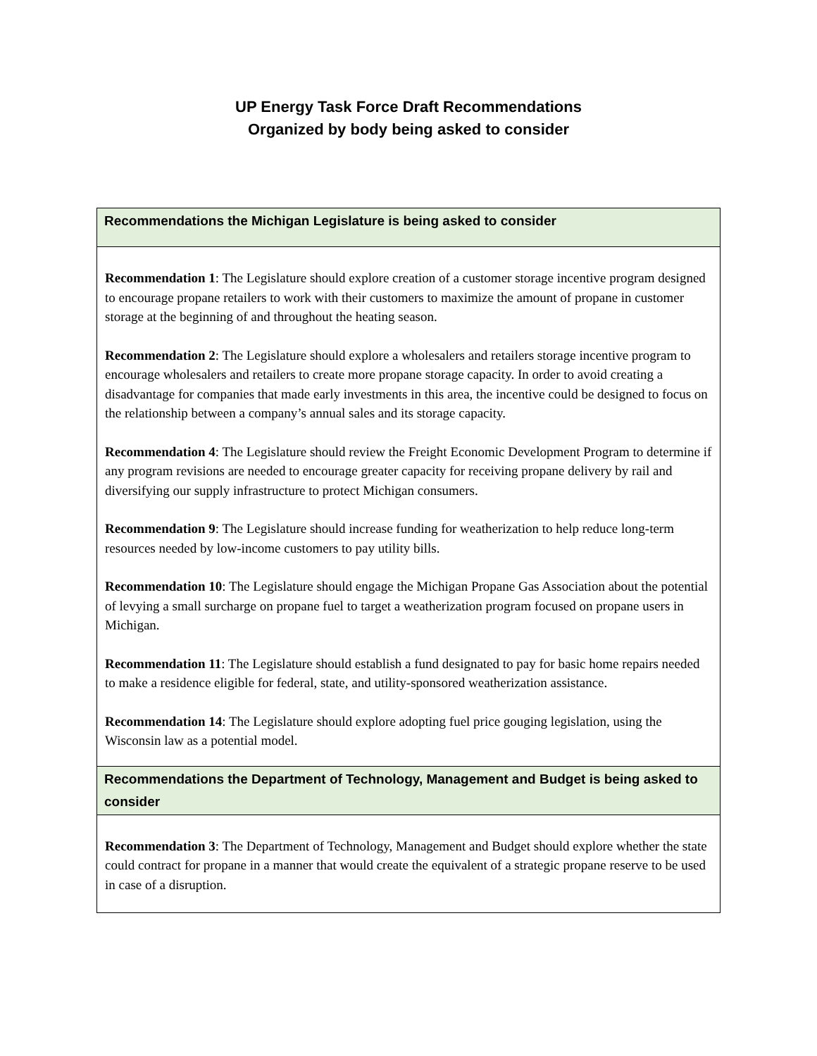UP Energy Task Force Draft Recommendations
Organized by body being asked to consider
| Recommendations the Michigan Legislature is being asked to consider |
| --- |
| Recommendation 1 : The Legislature should explore creation of a customer storage incentive program designed to encourage propane retailers to work with their customers to maximize the amount of propane in customer storage at the beginning of and throughout the heating season. Recommendation 2 : The Legislature should explore a wholesalers and retailers storage incentive program to encourage wholesalers and retailers to create more propane storage capacity. In order to avoid creating a disadvantage for companies that made early investments in this area, the incentive could be designed to focus on the relationship between a company’s annual sales and its storage capacity. Recommendation 4 : The Legislature should review the Freight Economic Development Program to determine if any program revisions are needed to encourage greater capacity for receiving propane delivery by rail and diversifying our supply infrastructure to protect Michigan consumers. Recommendation 9 : The Legislature should increase funding for weatherization to help reduce long-term resources needed by low-income customers to pay utility bills. Recommendation 10 : The Legislature should engage the Michigan Propane Gas Association about the potential of levying a small surcharge on propane fuel to target a weatherization program focused on propane users in Michigan. Recommendation 11 : The Legislature should establish a fund designated to pay for basic home repairs needed to make a residence eligible for federal, state, and utility-sponsored weatherization assistance. Recommendation 14 : The Legislature should explore adopting fuel price gouging legislation, using the Wisconsin law as a potential model. |
| Recommendations the Department of Technology, Management and Budget is being asked to consider |
| Recommendation 3 : The Department of Technology, Management and Budget should explore whether the state could contract for propane in a manner that would create the equivalent of a strategic propane reserve to be used in case of a disruption. |